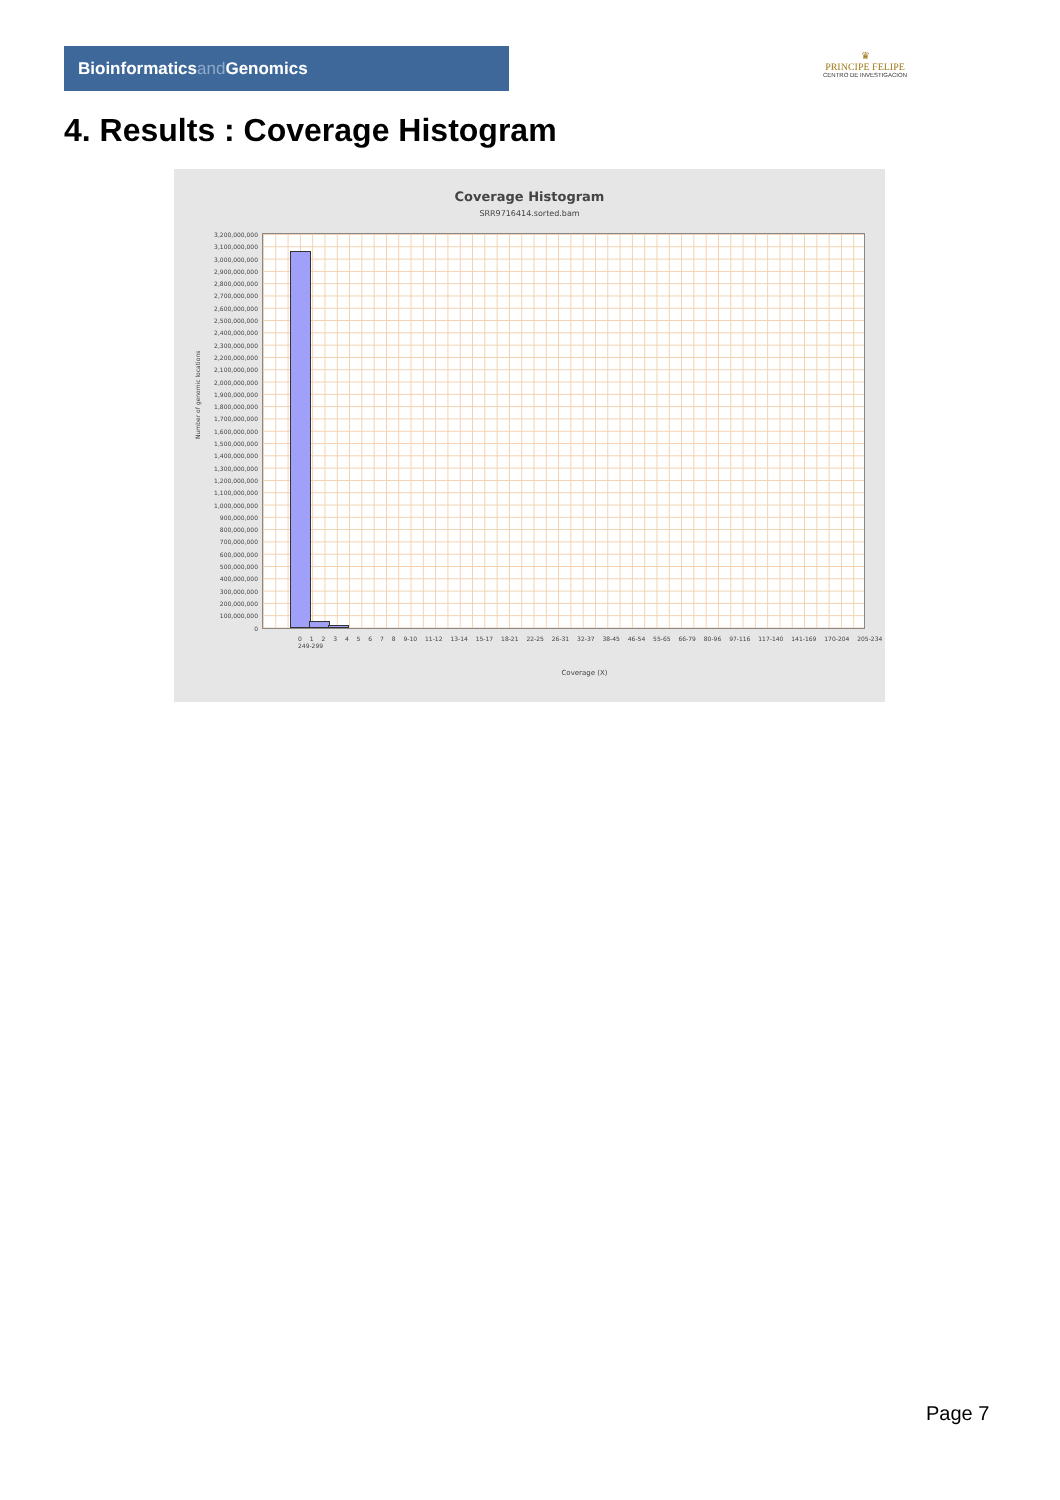Bioinformaticsand Genomics
♛
PRINCIPE FELIPE
CENTRO DE INVESTIGACION
4. Results : Coverage Histogram
Coverage Histogram
SRR9716414.sorted.bam
Number of genomic locations
3,200,000,000
3,100,000,000
3,000,000,000
2,900,000,000
2,800,000,000
2,700,000,000
2,600,000,000
2,500,000,000
2,400,000,000
2,300,000,000
2,200,000,000
2,100,000,000
2,000,000,000
1,900,000,000
1,800,000,000
1,700,000,000
1,600,000,000
1,500,000,000
1,400,000,000
1,300,000,000
1,200,000,000
1,100,000,000
1,000,000,000
900,000,000
800,000,000
700,000,000
600,000,000
500,000,000
400,000,000
300,000,000
200,000,000
100,000,000
0
0 1 2 3 4 5 6 7 8 9-10 11-12 13-14 15-17 18-21 22-25 26-31 32-37 38-45 46-54 55-65 66-79 80-96 97-116 117-140 141-169 170-204 205-234 249-299
Coverage (X)
Page 7